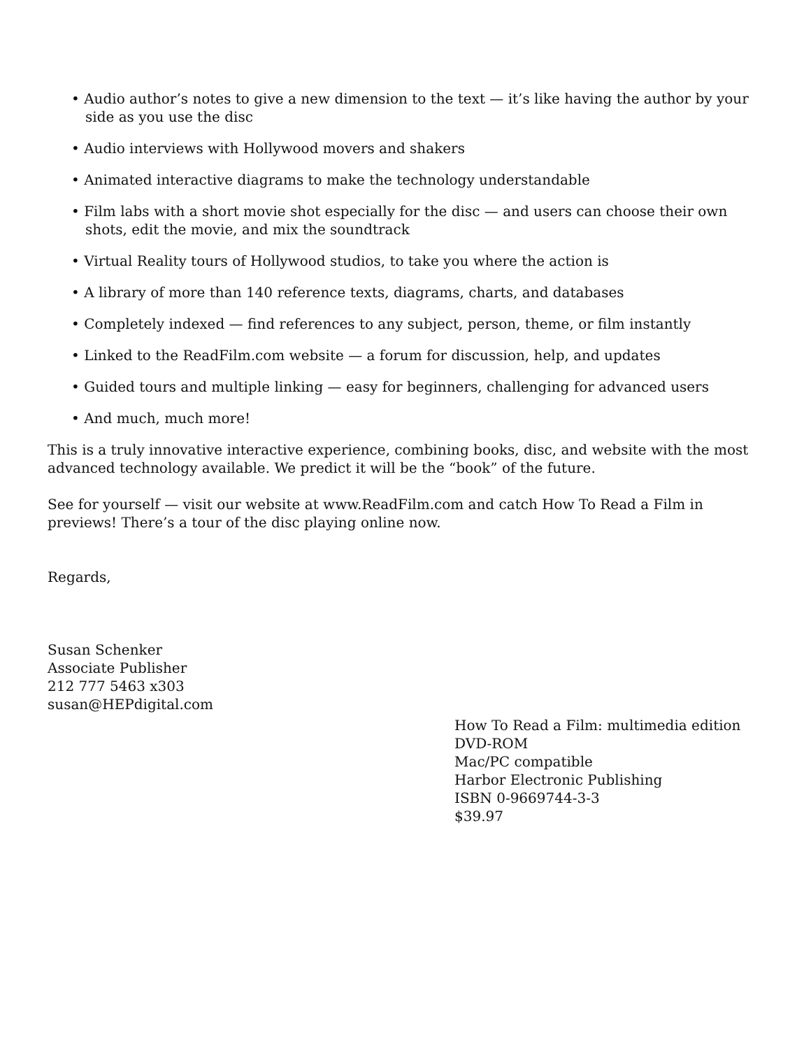• Audio author’s notes to give a new dimension to the text — it’s like having the author by your side as you use the disc
• Audio interviews with Hollywood movers and shakers
• Animated interactive diagrams to make the technology understandable
• Film labs with a short movie shot especially for the disc — and users can choose their own shots, edit the movie, and mix the soundtrack
• Virtual Reality tours of Hollywood studios, to take you where the action is
• A library of more than 140 reference texts, diagrams, charts, and databases
• Completely indexed — find references to any subject, person, theme, or film instantly
• Linked to the ReadFilm.com website — a forum for discussion, help, and updates
• Guided tours and multiple linking — easy for beginners, challenging for advanced users
• And much, much more!
This is a truly innovative interactive experience, combining books, disc, and website with the most advanced technology available. We predict it will be the “book” of the future.
See for yourself — visit our website at www.ReadFilm.com and catch How To Read a Film in previews! There’s a tour of the disc playing online now.
Regards,
Susan Schenker
Associate Publisher
212 777 5463 x303
susan@HEPdigital.com
How To Read a Film: multimedia edition
DVD-ROM
Mac/PC compatible
Harbor Electronic Publishing
ISBN 0-9669744-3-3
$39.97